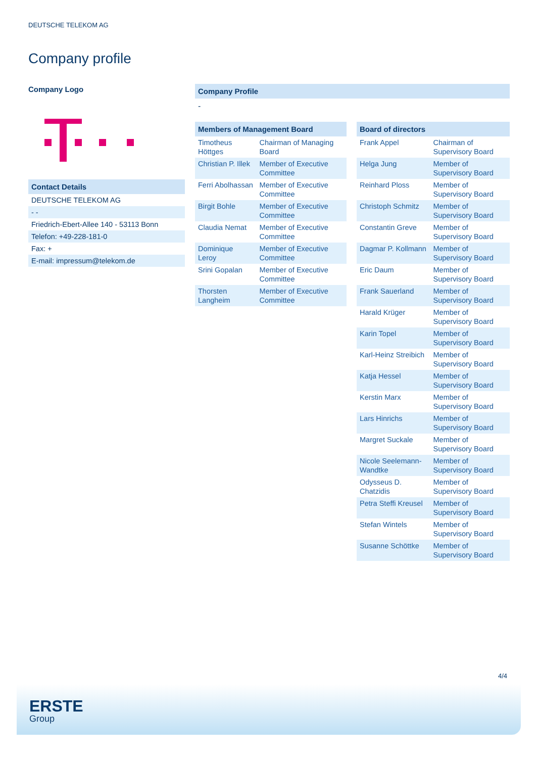DEUTSCHE TELEKOM AG
Company profile
Company Logo
Contact Details
DEUTSCHE TELEKOM AG
- -
Friedrich-Ebert-Allee 140 - 53113 Bonn
Telefon: +49-228-181-0
Fax: +
E-mail: impressum@telekom.de
Company Profile
-
Members of Management Board
| Timotheus Höttges | Chairman of Managing Board |
| Christian P. Illek | Member of Executive Committee |
| Ferri Abolhassan | Member of Executive Committee |
| Birgit Bohle | Member of Executive Committee |
| Claudia Nemat | Member of Executive Committee |
| Dominique Leroy | Member of Executive Committee |
| Srini Gopalan | Member of Executive Committee |
| Thorsten Langheim | Member of Executive Committee |
Board of directors
| Frank Appel | Chairman of Supervisory Board |
| Helga Jung | Member of Supervisory Board |
| Reinhard Ploss | Member of Supervisory Board |
| Christoph Schmitz | Member of Supervisory Board |
| Constantin Greve | Member of Supervisory Board |
| Dagmar P. Kollmann | Member of Supervisory Board |
| Eric Daum | Member of Supervisory Board |
| Frank Sauerland | Member of Supervisory Board |
| Harald Krüger | Member of Supervisory Board |
| Karin Topel | Member of Supervisory Board |
| Karl-Heinz Streibich | Member of Supervisory Board |
| Katja Hessel | Member of Supervisory Board |
| Kerstin Marx | Member of Supervisory Board |
| Lars Hinrichs | Member of Supervisory Board |
| Margret Suckale | Member of Supervisory Board |
| Nicole Seelemann-Wandtke | Member of Supervisory Board |
| Odysseus D. Chatzidis | Member of Supervisory Board |
| Petra Steffi Kreusel | Member of Supervisory Board |
| Stefan Wintels | Member of Supervisory Board |
| Susanne Schöttke | Member of Supervisory Board |
4/4
ERSTE
Group